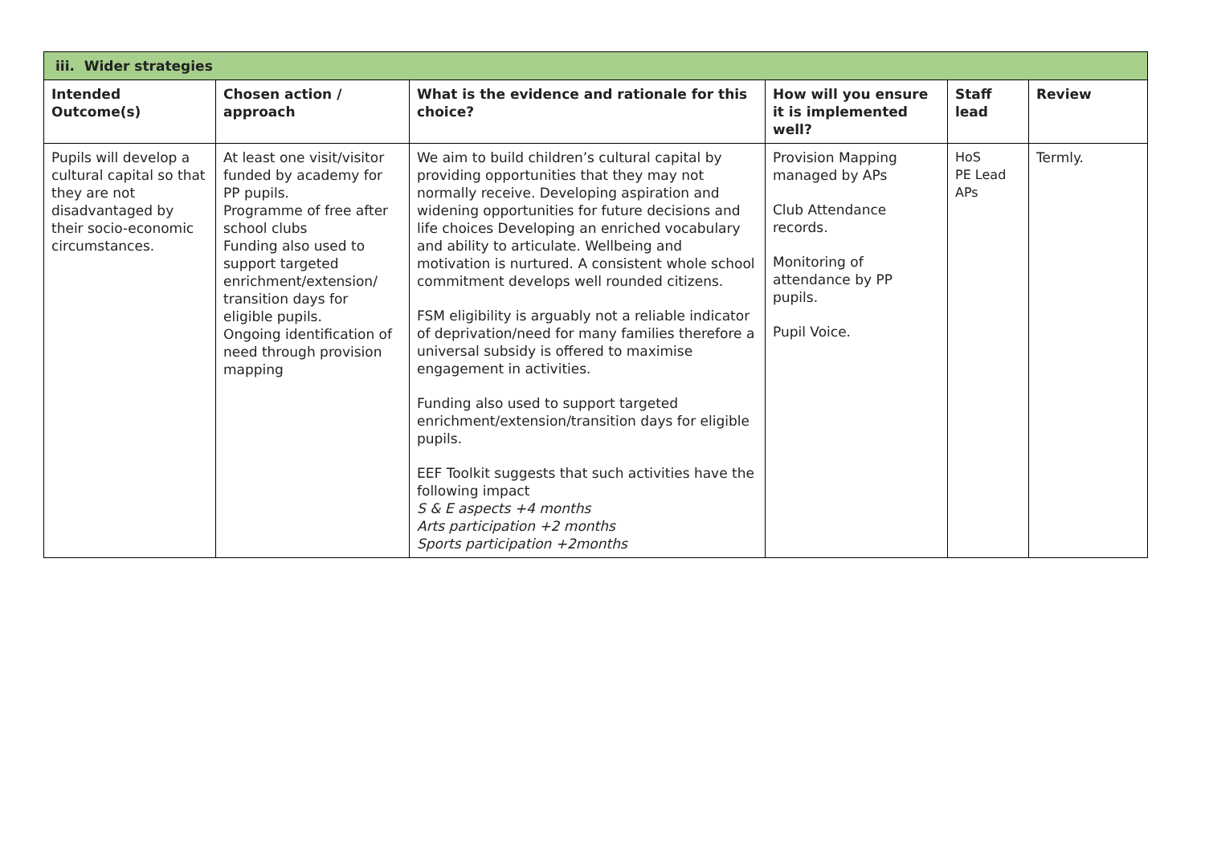| iii. Wider strategies | | | | | |
| --- | --- | --- | --- | --- | --- |
| Intended Outcome(s) | Chosen action / approach | What is the evidence and rationale for this choice? | How will you ensure it is implemented well? | Staff lead | Review |
| Pupils will develop a cultural capital so that they are not disadvantaged by their socio-economic circumstances. | At least one visit/visitor funded by academy for PP pupils. Programme of free after school clubs Funding also used to support targeted enrichment/extension/ transition days for eligible pupils. Ongoing identification of need through provision mapping | We aim to build children’s cultural capital by providing opportunities that they may not normally receive. Developing aspiration and widening opportunities for future decisions and life choices Developing an enriched vocabulary and ability to articulate. Wellbeing and motivation is nurtured. A consistent whole school commitment develops well rounded citizens. FSM eligibility is arguably not a reliable indicator of deprivation/need for many families therefore a universal subsidy is offered to maximise engagement in activities. Funding also used to support targeted enrichment/extension/transition days for eligible pupils. EEF Toolkit suggests that such activities have the following impact S & E aspects +4 months Arts participation +2 months Sports participation +2months | Provision Mapping managed by APs Club Attendance records. Monitoring of attendance by PP pupils. Pupil Voice. | HoS PE Lead APs | Termly. |